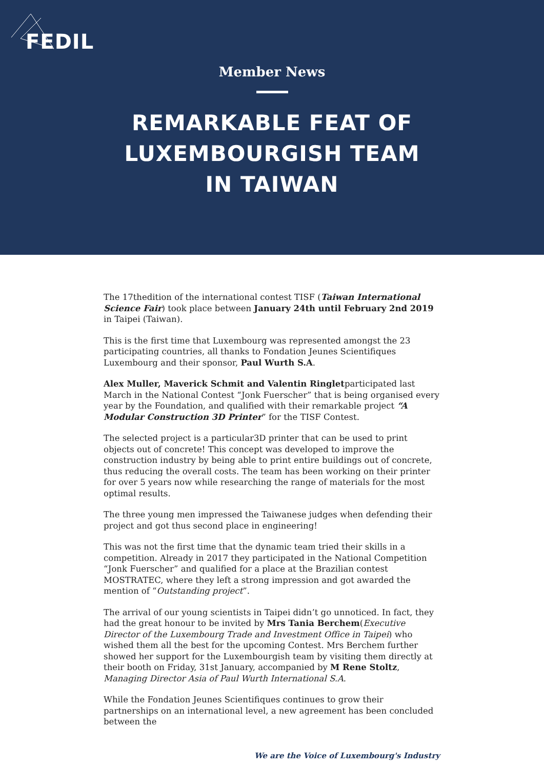FEDIL
Member News
REMARKABLE FEAT OF LUXEMBOURGISH TEAM IN TAIWAN
The 17thedition of the international contest TISF (Taiwan International Science Fair) took place between January 24th until February 2nd 2019 in Taipei (Taiwan).
This is the first time that Luxembourg was represented amongst the 23 participating countries, all thanks to Fondation Jeunes Scientifiques Luxembourg and their sponsor, Paul Wurth S.A.
Alex Muller, Maverick Schmit and Valentin Ringletparticipated last March in the National Contest “Jonk Fuerscher” that is being organised every year by the Foundation, and qualified with their remarkable project “A Modular Construction 3D Printer” for the TISF Contest.
The selected project is a particular3D printer that can be used to print objects out of concrete! This concept was developed to improve the construction industry by being able to print entire buildings out of concrete, thus reducing the overall costs. The team has been working on their printer for over 5 years now while researching the range of materials for the most optimal results.
The three young men impressed the Taiwanese judges when defending their project and got thus second place in engineering!
This was not the first time that the dynamic team tried their skills in a competition. Already in 2017 they participated in the National Competition “Jonk Fuerscher” and qualified for a place at the Brazilian contest MOSTRATEC, where they left a strong impression and got awarded the mention of “Outstanding project”.
The arrival of our young scientists in Taipei didn’t go unnoticed. In fact, they had the great honour to be invited by Mrs Tania Berchem(Executive Director of the Luxembourg Trade and Investment Office in Taipei) who wished them all the best for the upcoming Contest. Mrs Berchem further showed her support for the Luxembourgish team by visiting them directly at their booth on Friday, 31st January, accompanied by M Rene Stoltz, Managing Director Asia of Paul Wurth International S.A.
While the Fondation Jeunes Scientifiques continues to grow their partnerships on an international level, a new agreement has been concluded between the
We are the Voice of Luxembourg's Industry